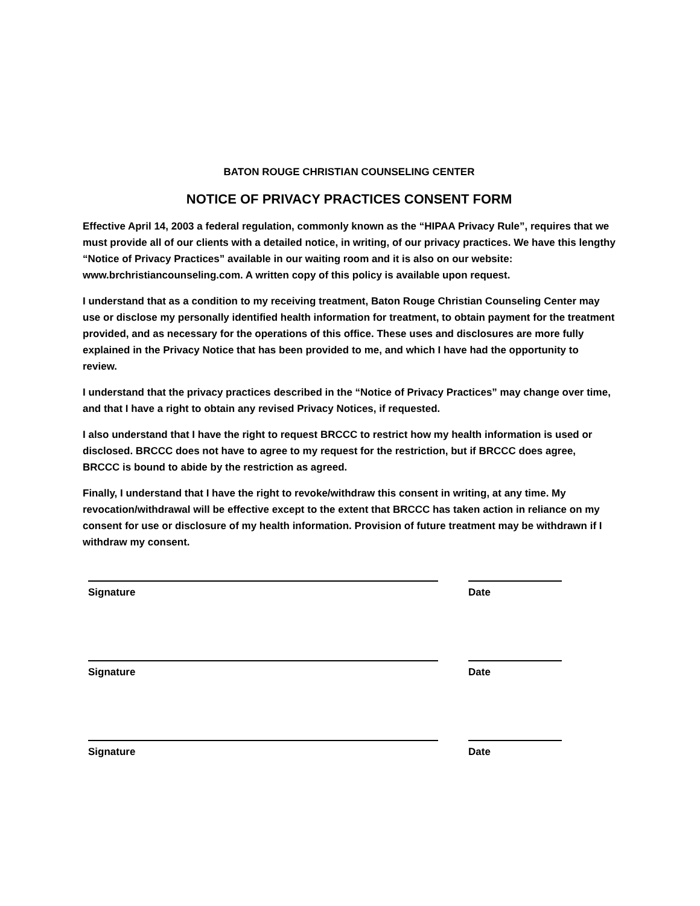BATON ROUGE CHRISTIAN COUNSELING CENTER
NOTICE OF PRIVACY PRACTICES CONSENT FORM
Effective April 14, 2003 a federal regulation, commonly known as the “HIPAA Privacy Rule”, requires that we must provide all of our clients with a detailed notice, in writing, of our privacy practices. We have this lengthy “Notice of Privacy Practices” available in our waiting room and it is also on our website: www.brchristiancounseling.com. A written copy of this policy is available upon request.
I understand that as a condition to my receiving treatment, Baton Rouge Christian Counseling Center may use or disclose my personally identified health information for treatment, to obtain payment for the treatment provided, and as necessary for the operations of this office. These uses and disclosures are more fully explained in the Privacy Notice that has been provided to me, and which I have had the opportunity to review.
I understand that the privacy practices described in the “Notice of Privacy Practices” may change over time, and that I have a right to obtain any revised Privacy Notices, if requested.
I also understand that I have the right to request BRCCC to restrict how my health information is used or disclosed. BRCCC does not have to agree to my request for the restriction, but if BRCCC does agree, BRCCC is bound to abide by the restriction as agreed.
Finally, I understand that I have the right to revoke/withdraw this consent in writing, at any time. My revocation/withdrawal will be effective except to the extent that BRCCC has taken action in reliance on my consent for use or disclosure of my health information. Provision of future treatment may be withdrawn if I withdraw my consent.
Signature Date
Signature Date
Signature Date